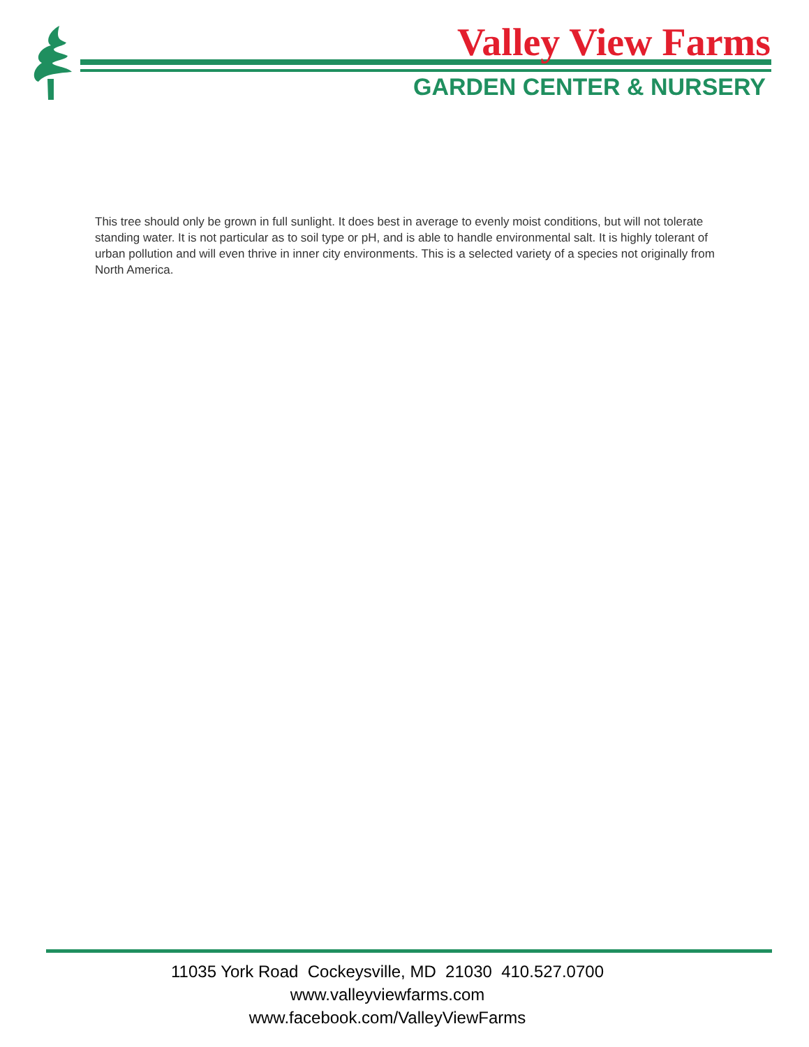Valley View Farms
GARDEN CENTER & NURSERY
This tree should only be grown in full sunlight. It does best in average to evenly moist conditions, but will not tolerate standing water. It is not particular as to soil type or pH, and is able to handle environmental salt. It is highly tolerant of urban pollution and will even thrive in inner city environments. This is a selected variety of a species not originally from North America.
11035 York Road Cockeysville, MD 21030 410.527.0700
www.valleyviewfarms.com
www.facebook.com/ValleyViewFarms